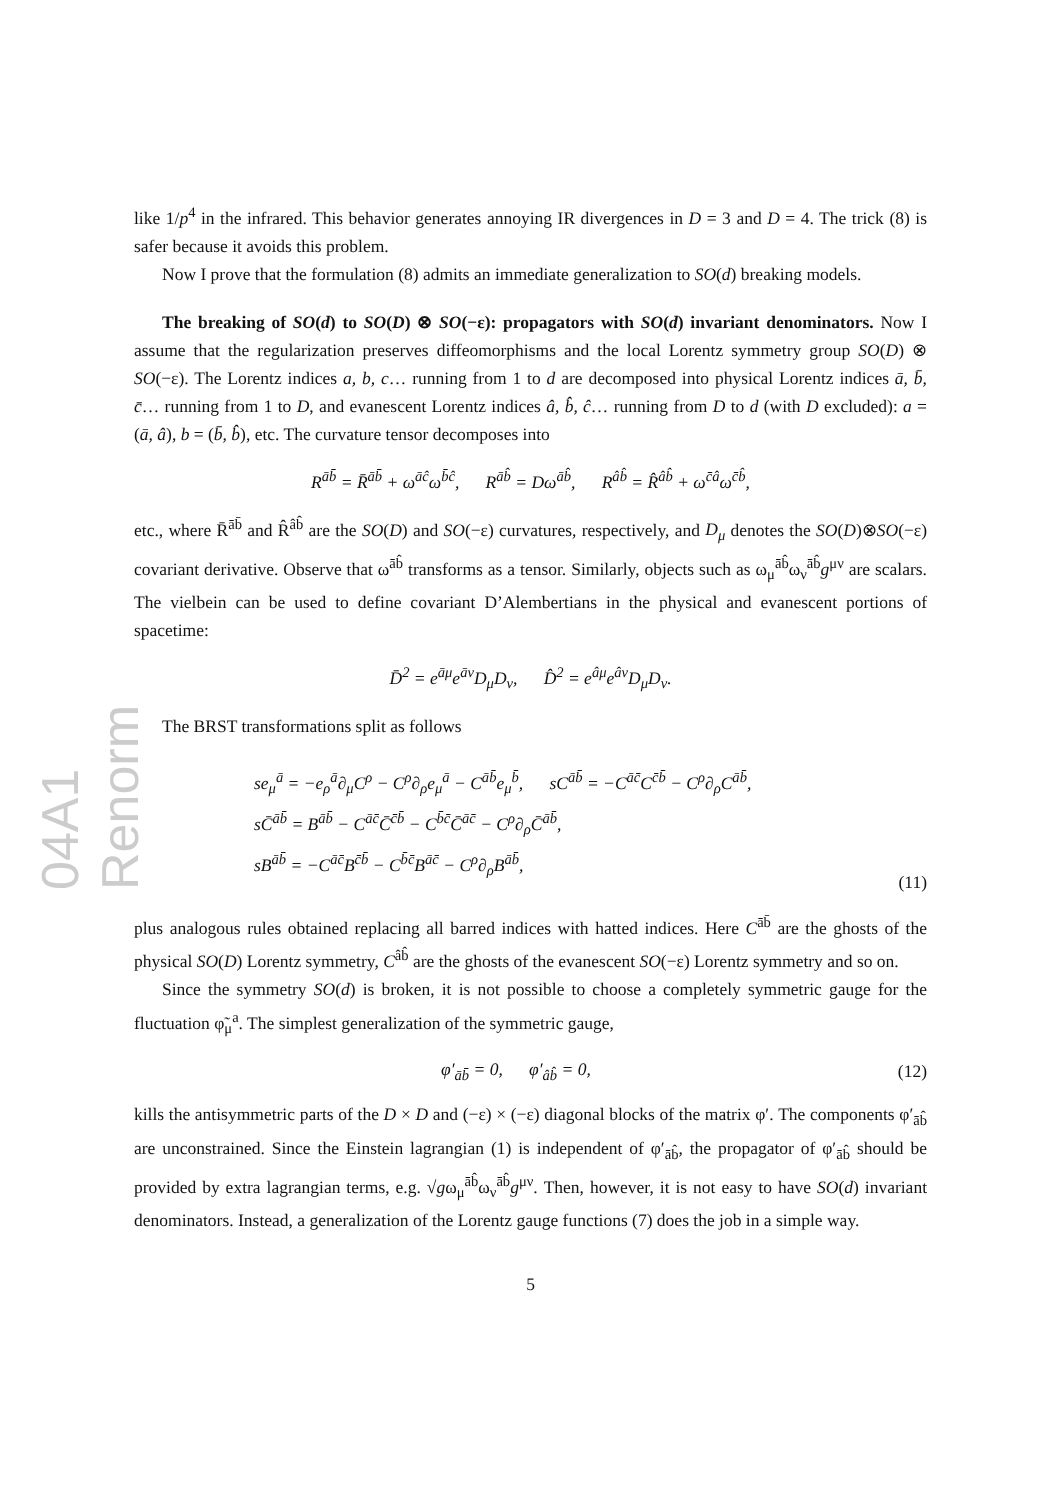04A1 Renorm
like 1/p<sup>4</sup> in the infrared. This behavior generates annoying IR divergences in D = 3 and D = 4. The trick (8) is safer because it avoids this problem.
Now I prove that the formulation (8) admits an immediate generalization to SO(d) breaking models.
The breaking of SO(d) to SO(D) ⊗ SO(−ε): propagators with SO(d) invariant denominators. Now I assume that the regularization preserves diffeomorphisms and the local Lorentz symmetry group SO(D) ⊗ SO(−ε). The Lorentz indices a, b, c… running from 1 to d are decomposed into physical Lorentz indices ā, b̄, c̄… running from 1 to D, and evanescent Lorentz indices â, b̂, ĉ… running from D to d (with D excluded): a = (ā, â), b = (b̄, b̂), etc. The curvature tensor decomposes into
R<sup>āb̄</sup> = R̄<sup>āb̄</sup> + ω<sup>āĉ</sup>ω<sup>b̄ĉ</sup>, R<sup>āb̂</sup> = Dω<sup>āb̂</sup>, R<sup>âb̂</sup> = R̂<sup>âb̂</sup> + ω<sup>c̄â</sup>ω<sup>c̄b̂</sup>,
etc., where R̄<sup>āb̄</sup> and R̂<sup>âb̂</sup> are the SO(D) and SO(−ε) curvatures, respectively, and D<sub>μ</sub> denotes the SO(D)⊗SO(−ε) covariant derivative. Observe that ω<sup>āb̂</sup> transforms as a tensor. Similarly, objects such as ω<sub>μ</sub><sup>āb̂</sup>ω<sub>ν</sub><sup>āb̂</sup>g<sup>μν</sup> are scalars. The vielbein can be used to define covariant D’Alembertians in the physical and evanescent portions of spacetime:
D̄<sup>2</sup> = e<sup>āμ</sup>e<sup>āν</sup>D<sub>μ</sub>D<sub>ν</sub>, D̂<sup>2</sup> = e<sup>âμ</sup>e<sup>âν</sup>D<sub>μ</sub>D<sub>ν</sub>.
The BRST transformations split as follows
se<sub>μ</sub><sup>ā</sup> = −e<sub>ρ</sub><sup>ā</sup>∂<sub>μ</sub>C<sup>ρ</sup> − C<sup>ρ</sup>∂<sub>ρ</sub>e<sub>μ</sub><sup>ā</sup> − C<sup>āb̄</sup>e<sub>μ</sub><sup>b̄</sup>, sC<sup>āb̄</sup> = −C<sup>āc̄</sup>C<sup>c̄b̄</sup> − C<sup>ρ</sup>∂<sub>ρ</sub>C<sup>āb̄</sup>,
sC̄<sup>āb̄</sup> = B<sup>āb̄</sup> − C<sup>āc̄</sup>C̄<sup>c̄b̄</sup> − C<sup>b̄c̄</sup>C̄<sup>āc̄</sup> − C<sup>ρ</sup>∂<sub>ρ</sub>C̄<sup>āb̄</sup>,
sB<sup>āb̄</sup> = −C<sup>āc̄</sup>B<sup>c̄b̄</sup> − C<sup>b̄c̄</sup>B<sup>āc̄</sup> − C<sup>ρ</sup>∂<sub>ρ</sub>B<sup>āb̄</sup>,
(11)
plus analogous rules obtained replacing all barred indices with hatted indices. Here C<sup>āb̄</sup> are the ghosts of the physical SO(D) Lorentz symmetry, C<sup>âb̂</sup> are the ghosts of the evanescent SO(−ε) Lorentz symmetry and so on.
Since the symmetry SO(d) is broken, it is not possible to choose a completely symmetric gauge for the fluctuation φ̃<sub>μ</sub><sup>a</sup>. The simplest generalization of the symmetric gauge,
φ′<sub>āb̄</sub> = 0, φ′<sub>âb̂</sub> = 0, (12)
kills the antisymmetric parts of the D × D and (−ε) × (−ε) diagonal blocks of the matrix φ′. The components φ′<sub>āb̂</sub> are unconstrained. Since the Einstein lagrangian (1) is independent of φ′<sub>āb̂</sub>, the propagator of φ′<sub>āb̂</sub> should be provided by extra lagrangian terms, e.g. √gω<sub>μ</sub><sup>āb̂</sup>ω<sub>ν</sub><sup>āb̂</sup>g<sup>μν</sup>. Then, however, it is not easy to have SO(d) invariant denominators. Instead, a generalization of the Lorentz gauge functions (7) does the job in a simple way.
5